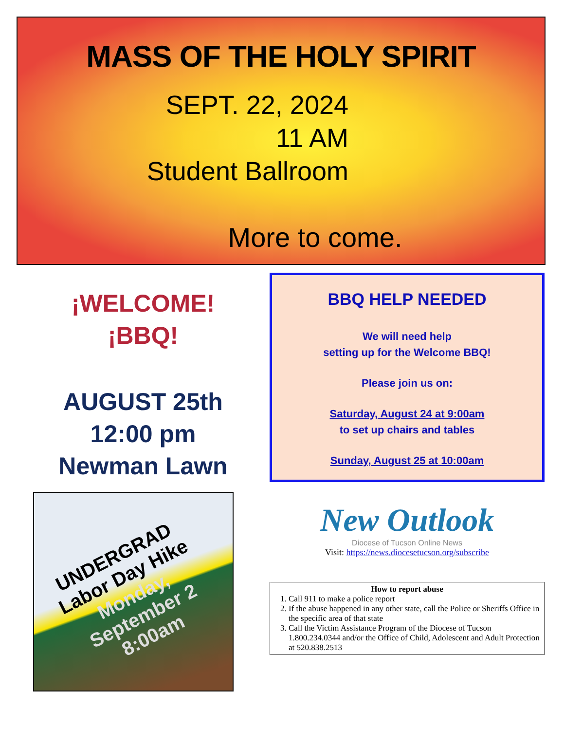MASS OF THE HOLY SPIRIT
SEPT. 22, 2024
11 AM
Student Ballroom
More to come.
¡WELCOME!
¡BBQ!
AUGUST 25th
12:00 pm
Newman Lawn
UNDERGRAD
Labor Day Hike
Monday,
September 2
8:00am
BBQ HELP NEEDED
We will need help
setting up for the Welcome BBQ!
Please join us on:
Saturday, August 24 at 9:00am
to set up chairs and tables
Sunday, August 25 at 10:00am
New Outlook
Diocese of Tucson Online News
Visit: https://news.diocesetucson.org/subscribe
How to report abuse
1. Call 911 to make a police report
2. If the abuse happened in any other state, call the Police or Sheriffs Office in the specific area of that state
3. Call the Victim Assistance Program of the Diocese of Tucson 1.800.234.0344 and/or the Office of Child, Adolescent and Adult Protection at 520.838.2513